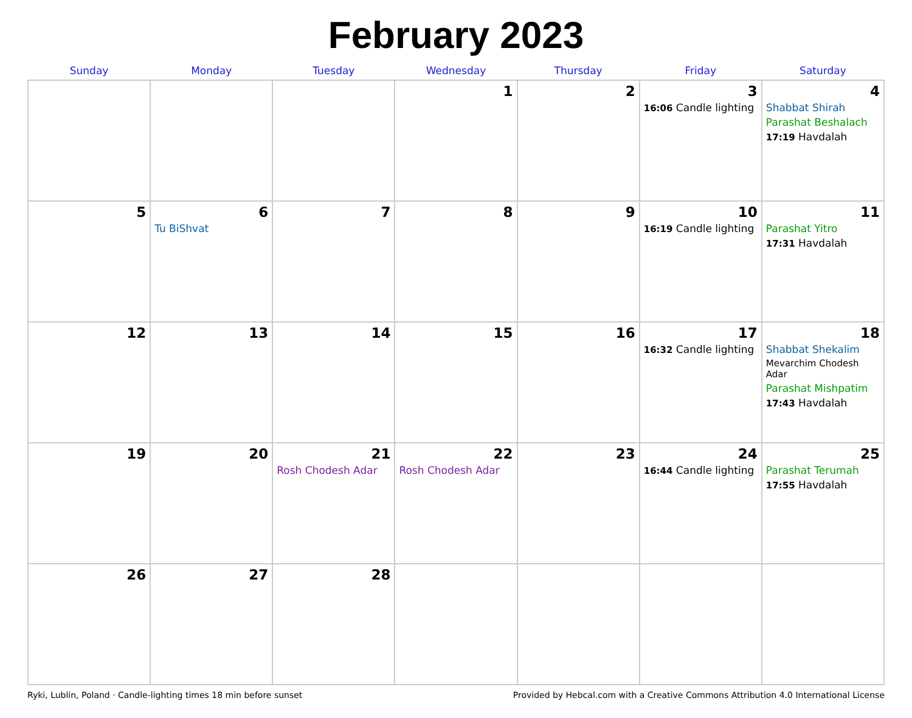February 2023
| Sunday | Monday | Tuesday | Wednesday | Thursday | Friday | Saturday |
| --- | --- | --- | --- | --- | --- | --- |
| | | | 1 | 2 | 3 16:06 Candle lighting | 4 Shabbat Shirah Parashat Beshalach 17:19 Havdalah |
| 5 | 6 Tu BiShvat | 7 | 8 | 9 | 10 16:19 Candle lighting | 11 Parashat Yitro 17:31 Havdalah |
| 12 | 13 | 14 | 15 | 16 | 17 16:32 Candle lighting | 18 Shabbat Shekalim Mevarchim Chodesh Adar Parashat Mishpatim 17:43 Havdalah |
| 19 | 20 | 21 Rosh Chodesh Adar | 22 Rosh Chodesh Adar | 23 | 24 16:44 Candle lighting | 25 Parashat Terumah 17:55 Havdalah |
| 26 | 27 | 28 | | | | |
Ryki, Lublin, Poland · Candle-lighting times 18 min before sunset Provided by Hebcal.com with a Creative Commons Attribution 4.0 International License